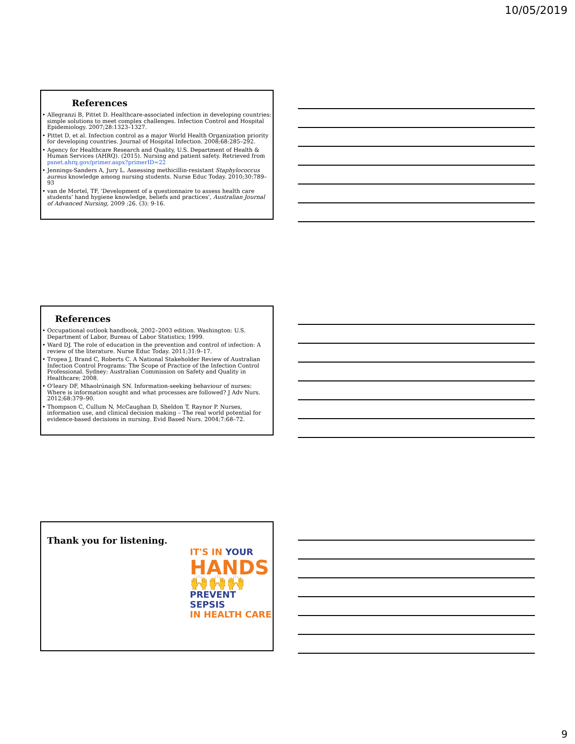10/05/2019
References
• Allegranzi B, Pittet D. Healthcare-associated infection in developing countries: simple solutions to meet complex challenges. Infection Control and Hospital Epidemiology. 2007;28:1323–1327.
• Pittet D, et al. Infection control as a major World Health Organization priority for developing countries. Journal of Hospital Infection. 2008;68:285–292.
• Agency for Healthcare Research and Quality, U.S. Department of Health & Human Services (AHRQ). (2015). Nursing and patient safety. Retrieved from psnet.ahrq.gov/primer.aspx?primerID=22
• Jennings-Sanders A, Jury L. Assessing methicillin-resistant Staphylococcus aureus knowledge among nursing students. Nurse Educ Today. 2010;30:789–93
• van de Mortel, TF, 'Development of a questionnaire to assess health care students' hand hygiene knowledge, beliefs and practices', Australian Journal of Advanced Nursing, 2009 ;26. (3): 9-16.
References
• Occupational outlook handbook, 2002–2003 edition. Washington: U.S. Department of Labor, Bureau of Labor Statistics; 1999.
• Ward DJ. The role of education in the prevention and control of infection: A review of the literature. Nurse Educ Today. 2011;31:9–17.
• Tropea J, Brand C, Roberts C. A National Stakeholder Review of Australian Infection Control Programs: The Scope of Practice of the Infection Control Professional. Sydney: Australian Commission on Safety and Quality in Healthcare; 2008.
• O'leary DF, Mhaolrúnaigh SN. Information-seeking behaviour of nurses: Where is information sought and what processes are followed? J Adv Nurs. 2012;68:379–90.
• Thompson C, Cullum N, McCaughan D, Sheldon T, Raynor P. Nurses, information use, and clinical decision making – The real world potential for evidence-based decisions in nursing. Evid Based Nurs. 2004;7:68–72.
Thank you for listening.
IT'S IN YOUR
HANDS
🙌🙌🙌
PREVENT SEPSIS
IN HEALTH CARE
9